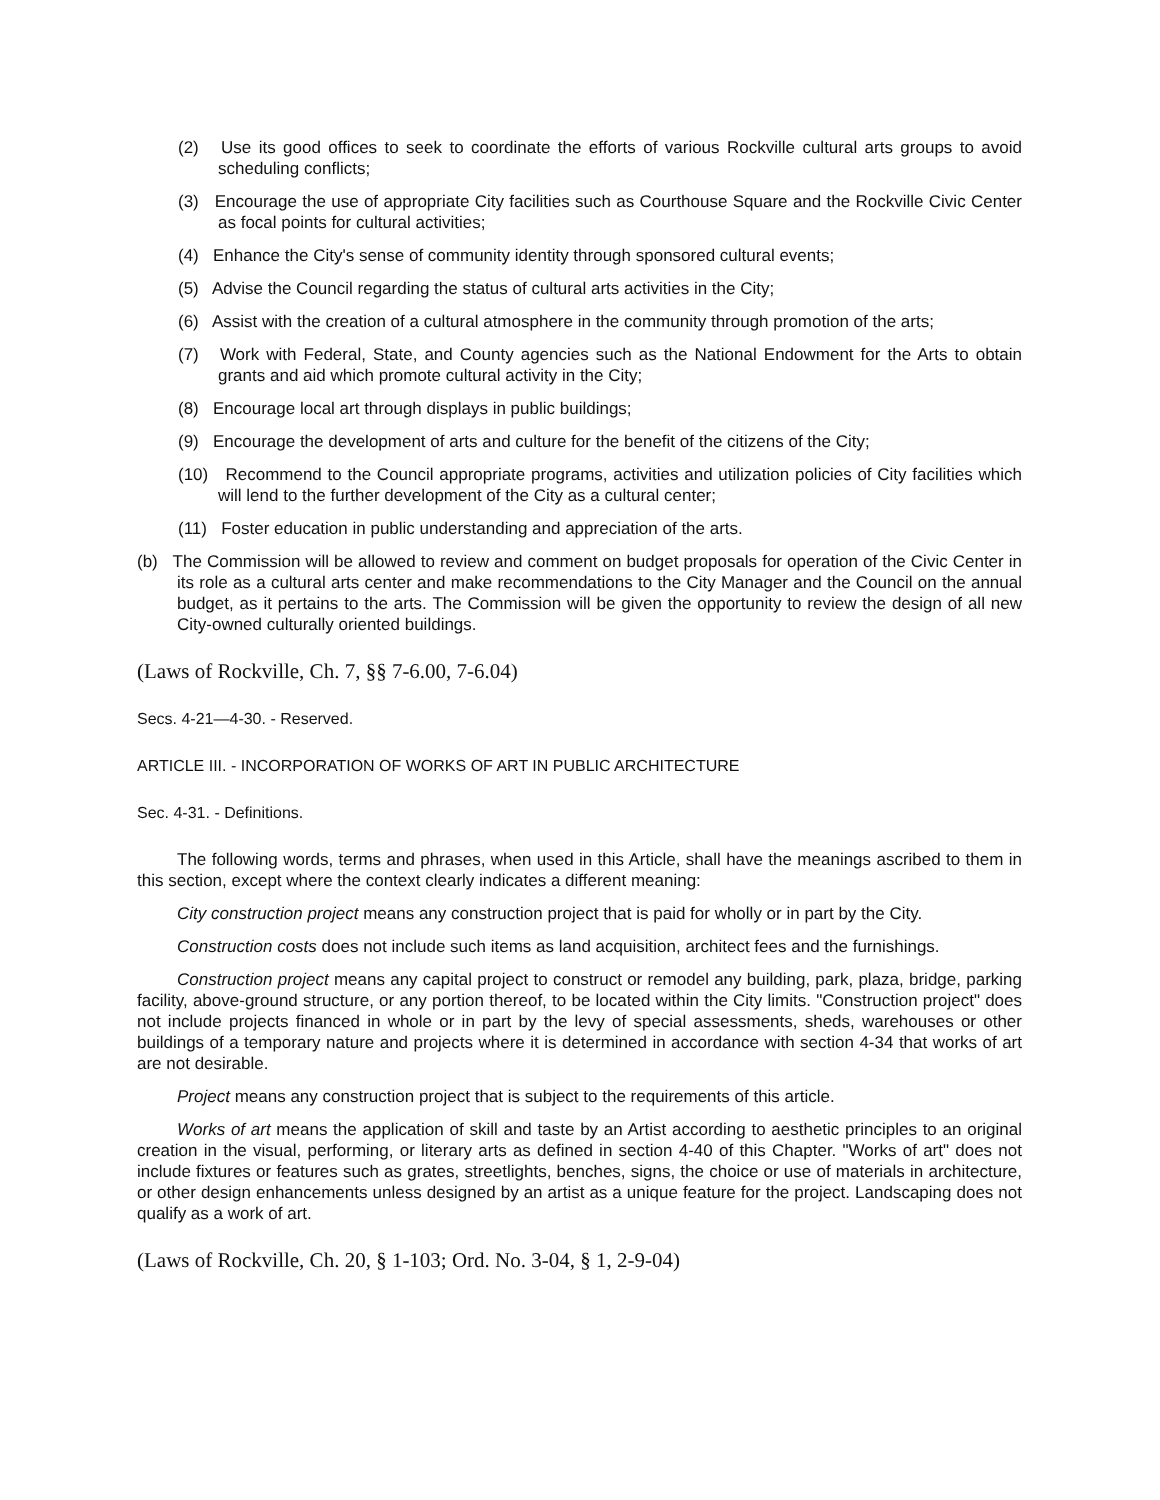(2) Use its good offices to seek to coordinate the efforts of various Rockville cultural arts groups to avoid scheduling conflicts;
(3) Encourage the use of appropriate City facilities such as Courthouse Square and the Rockville Civic Center as focal points for cultural activities;
(4) Enhance the City's sense of community identity through sponsored cultural events;
(5) Advise the Council regarding the status of cultural arts activities in the City;
(6) Assist with the creation of a cultural atmosphere in the community through promotion of the arts;
(7) Work with Federal, State, and County agencies such as the National Endowment for the Arts to obtain grants and aid which promote cultural activity in the City;
(8) Encourage local art through displays in public buildings;
(9) Encourage the development of arts and culture for the benefit of the citizens of the City;
(10) Recommend to the Council appropriate programs, activities and utilization policies of City facilities which will lend to the further development of the City as a cultural center;
(11) Foster education in public understanding and appreciation of the arts.
(b) The Commission will be allowed to review and comment on budget proposals for operation of the Civic Center in its role as a cultural arts center and make recommendations to the City Manager and the Council on the annual budget, as it pertains to the arts. The Commission will be given the opportunity to review the design of all new City-owned culturally oriented buildings.
(Laws of Rockville, Ch. 7, §§ 7-6.00, 7-6.04)
Secs. 4-21—4-30. - Reserved.
ARTICLE III. - INCORPORATION OF WORKS OF ART IN PUBLIC ARCHITECTURE
Sec. 4-31. - Definitions.
The following words, terms and phrases, when used in this Article, shall have the meanings ascribed to them in this section, except where the context clearly indicates a different meaning:
City construction project means any construction project that is paid for wholly or in part by the City.
Construction costs does not include such items as land acquisition, architect fees and the furnishings.
Construction project means any capital project to construct or remodel any building, park, plaza, bridge, parking facility, above-ground structure, or any portion thereof, to be located within the City limits. "Construction project" does not include projects financed in whole or in part by the levy of special assessments, sheds, warehouses or other buildings of a temporary nature and projects where it is determined in accordance with section 4-34 that works of art are not desirable.
Project means any construction project that is subject to the requirements of this article.
Works of art means the application of skill and taste by an Artist according to aesthetic principles to an original creation in the visual, performing, or literary arts as defined in section 4-40 of this Chapter. "Works of art" does not include fixtures or features such as grates, streetlights, benches, signs, the choice or use of materials in architecture, or other design enhancements unless designed by an artist as a unique feature for the project. Landscaping does not qualify as a work of art.
(Laws of Rockville, Ch. 20, § 1-103; Ord. No. 3-04, § 1, 2-9-04)